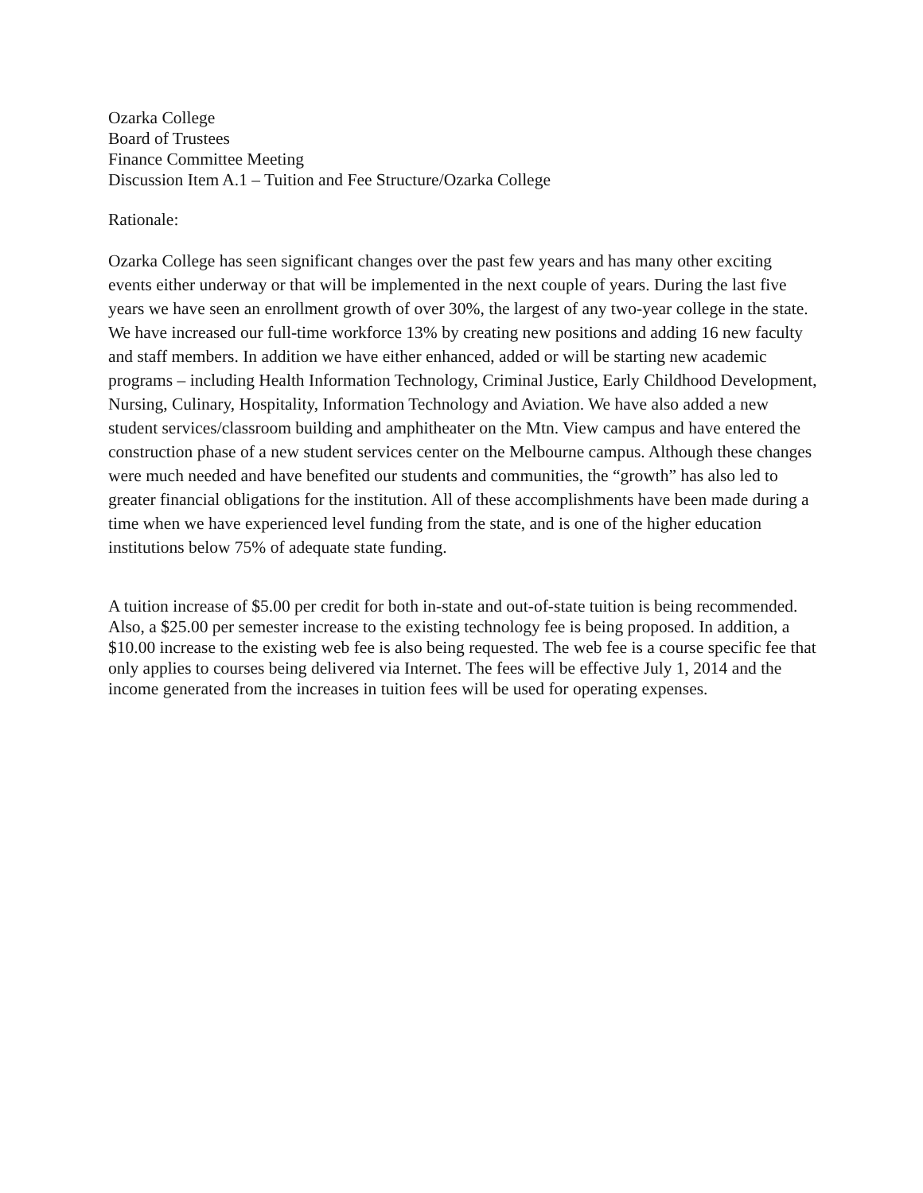Ozarka College
Board of Trustees
Finance Committee Meeting
Discussion Item A.1 – Tuition and Fee Structure/Ozarka College
Rationale:
Ozarka College has seen significant changes over the past few years and has many other exciting events either underway or that will be implemented in the next couple of years. During the last five years we have seen an enrollment growth of over 30%, the largest of any two-year college in the state. We have increased our full-time workforce 13% by creating new positions and adding 16 new faculty and staff members. In addition we have either enhanced, added or will be starting new academic programs – including Health Information Technology, Criminal Justice, Early Childhood Development, Nursing, Culinary, Hospitality, Information Technology and Aviation. We have also added a new student services/classroom building and amphitheater on the Mtn. View campus and have entered the construction phase of a new student services center on the Melbourne campus. Although these changes were much needed and have benefited our students and communities, the “growth” has also led to greater financial obligations for the institution. All of these accomplishments have been made during a time when we have experienced level funding from the state, and is one of the higher education institutions below 75% of adequate state funding.
A tuition increase of $5.00 per credit for both in-state and out-of-state tuition is being recommended. Also, a $25.00 per semester increase to the existing technology fee is being proposed. In addition, a $10.00 increase to the existing web fee is also being requested. The web fee is a course specific fee that only applies to courses being delivered via Internet. The fees will be effective July 1, 2014 and the income generated from the increases in tuition fees will be used for operating expenses.